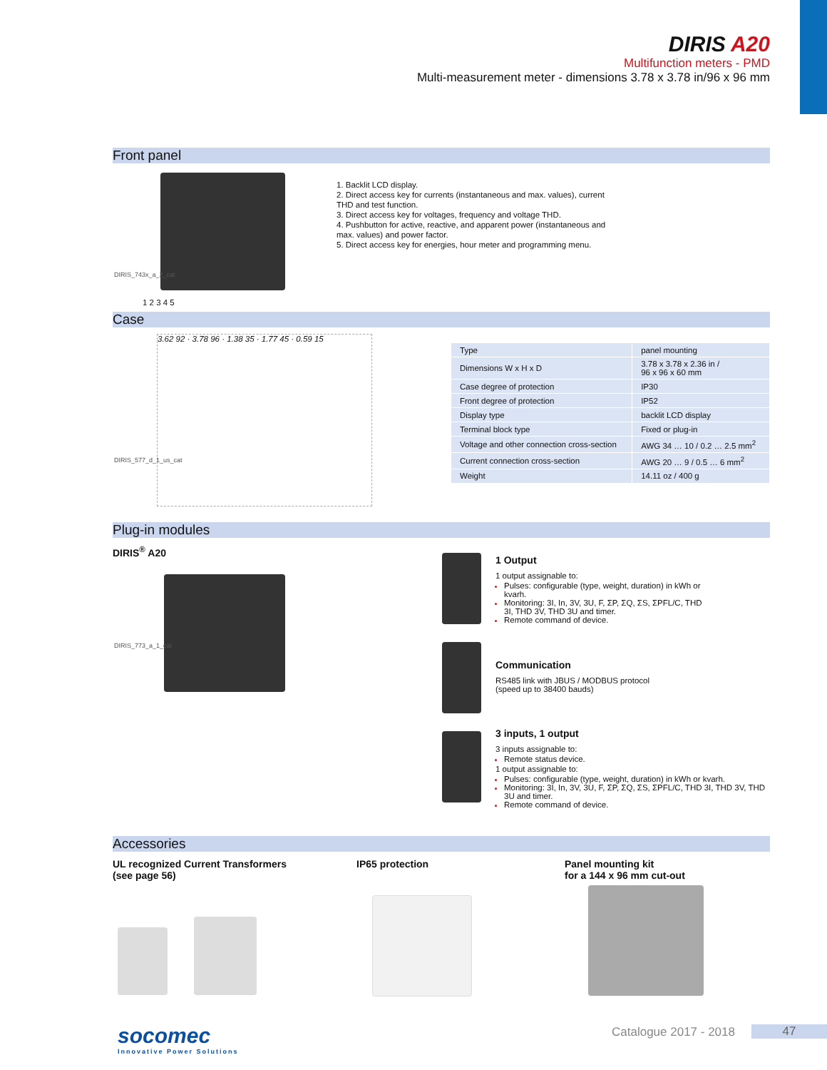DIRIS A20
Multifunction meters - PMD
Multi-measurement meter - dimensions 3.78 x 3.78 in/96 x 96 mm
Front panel
1 2 3 4 5
DIRIS_743x_a_2_cat
1. Backlit LCD display.
2. Direct access key for currents (instantaneous and max. values), current THD and test function.
3. Direct access key for voltages, frequency and voltage THD.
4. Pushbutton for active, reactive, and apparent power (instantaneous and max. values) and power factor.
5. Direct access key for energies, hour meter and programming menu.
Case
3.62 92 · 3.78 96 · 1.38 35 · 1.77 45 · 0.59 15
DIRIS_577_d_1_us_cat
| Type | panel mounting |
| Dimensions W x H x D | 3.78 x 3.78 x 2.36 in / 96 x 96 x 60 mm |
| Case degree of protection | IP30 |
| Front degree of protection | IP52 |
| Display type | backlit LCD display |
| Terminal block type | Fixed or plug-in |
| Voltage and other connection cross-section | AWG 34 … 10 / 0.2 … 2.5 mm<sup>2</sup> |
| Current connection cross-section | AWG 20 … 9 / 0.5 … 6 mm<sup>2</sup> |
| Weight | 14.11 oz / 400 g |
Plug-in modules
DIRIS<sup>®</sup> A20
DIRIS_773_a_1_cat
1 Output
1 output assignable to:
Pulses: configurable (type, weight, duration) in kWh or kvarh.
Monitoring: 3I, In, 3V, 3U, F, ΣP, ΣQ, ΣS, ΣPFL/C, THD 3I, THD 3V, THD 3U and timer.
Remote command of device.
Communication
RS485 link with JBUS / MODBUS protocol
(speed up to 38400 bauds)
3 inputs, 1 output
3 inputs assignable to:
Remote status device.
1 output assignable to:
Pulses: configurable (type, weight, duration) in kWh or kvarh.
Monitoring: 3I, In, 3V, 3U, F, ΣP, ΣQ, ΣS, ΣPFL/C, THD 3I, THD 3V, THD 3U and timer.
Remote command of device.
Accessories
UL recognized Current Transformers
(see page 56)
IP65 protection
Panel mounting kit
for a 144 x 96 mm cut-out
socomec
Innovative Power Solutions
Catalogue 2017 - 2018 47